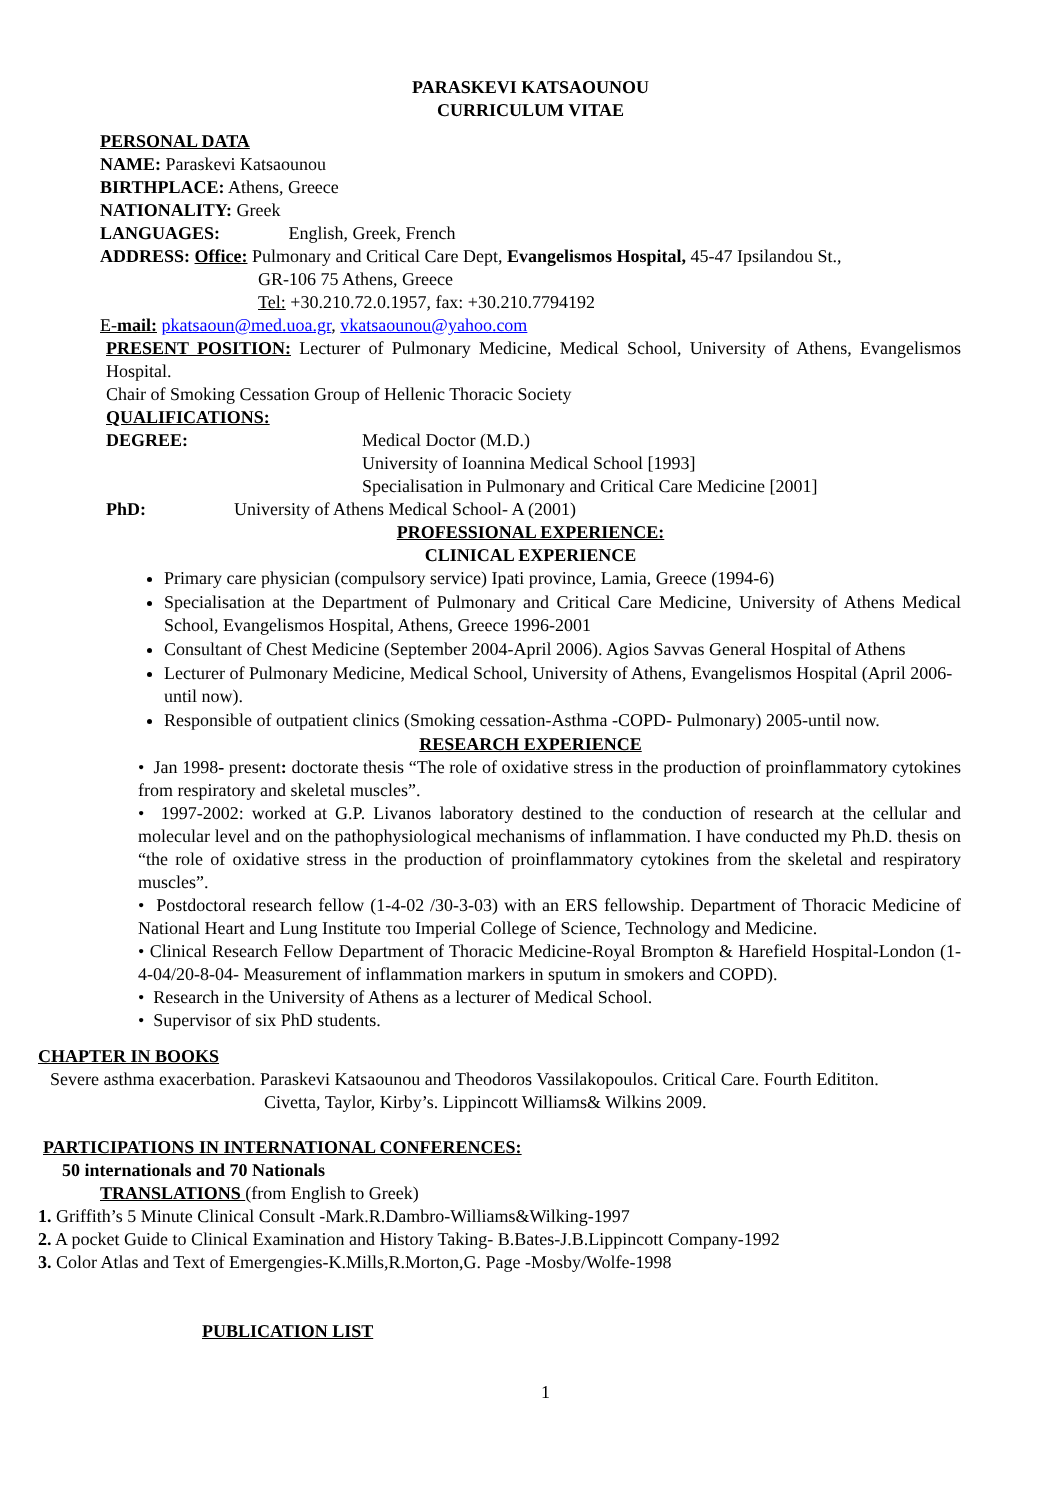PARASKEVI KATSAOUNOU
CURRICULUM VITAE
PERSONAL DATA
NAME: Paraskevi Katsaounou
BIRTHPLACE: Athens, Greece
NATIONALITY: Greek
LANGUAGES: English, Greek, French
ADDRESS: Office: Pulmonary and Critical Care Dept, Evangelismos Hospital, 45-47 Ipsilandou St.,
GR-106 75 Athens, Greece
Tel: +30.210.72.0.1957, fax: +30.210.7794192
E-mail: pkatsaoun@med.uoa.gr, vkatsaounou@yahoo.com
PRESENT POSITION: Lecturer of Pulmonary Medicine, Medical School, University of Athens, Evangelismos Hospital.
Chair of Smoking Cessation Group of Hellenic Thoracic Society
QUALIFICATIONS:
DEGREE: Medical Doctor (M.D.)
University of Ioannina Medical School [1993]
Specialisation in Pulmonary and Critical Care Medicine [2001]
PhD: University of Athens Medical School- A (2001)
PROFESSIONAL EXPERIENCE:
CLINICAL EXPERIENCE
Primary care physician (compulsory service) Ipati province, Lamia, Greece (1994-6)
Specialisation at the Department of Pulmonary and Critical Care Medicine, University of Athens Medical School, Evangelismos Hospital, Athens, Greece 1996-2001
Consultant of Chest Medicine (September 2004-April 2006). Agios Savvas General Hospital of Athens
Lecturer of Pulmonary Medicine, Medical School, University of Athens, Evangelismos Hospital (April 2006-until now).
Responsible of outpatient clinics (Smoking cessation-Asthma -COPD- Pulmonary) 2005-until now.
RESEARCH EXPERIENCE
• Jan 1998- present: doctorate thesis “The role of oxidative stress in the production of proinflammatory cytokines from respiratory and skeletal muscles”.
• 1997-2002: worked at G.P. Livanos laboratory destined to the conduction of research at the cellular and molecular level and on the pathophysiological mechanisms of inflammation. I have conducted my Ph.D. thesis on “the role of oxidative stress in the production of proinflammatory cytokines from the skeletal and respiratory muscles”.
• Postdoctoral research fellow (1-4-02 /30-3-03) with an ERS fellowship. Department of Thoracic Medicine of National Heart and Lung Institute του Imperial College of Science, Technology and Medicine.
• Clinical Research Fellow Department of Thoracic Medicine-Royal Brompton & Harefield Hospital-London (1-4-04/20-8-04- Measurement of inflammation markers in sputum in smokers and COPD).
• Research in the University of Athens as a lecturer of Medical School.
• Supervisor of six PhD students.
CHAPTER IN BOOKS
Severe asthma exacerbation. Paraskevi Katsaounou and Theodoros Vassilakopoulos. Critical Care. Fourth Edititon.
Civetta, Taylor, Kirby’s. Lippincott Williams& Wilkins 2009.
PARTICIPATIONS IN INTERNATIONAL CONFERENCES:
50 internationals and 70 Nationals
TRANSLATIONS (from English to Greek)
1. Griffith’s 5 Minute Clinical Consult -Mark.R.Dambro-Williams&Wilking-1997
2. A pocket Guide to Clinical Examination and History Taking- B.Bates-J.B.Lippincott Company-1992
3. Color Atlas and Text of Emergengies-K.Mills,R.Morton,G. Page -Mosby/Wolfe-1998
PUBLICATION LIST
1